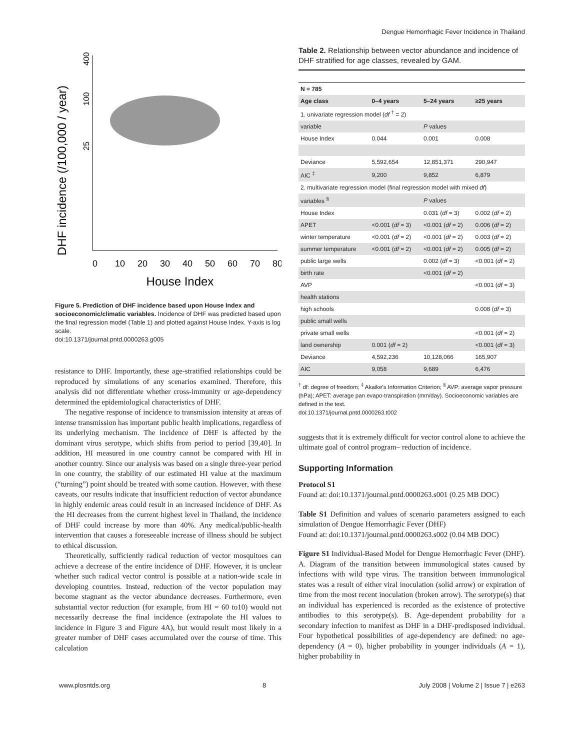Dengue Hemorrhagic Fever Incidence in Thailand
DHF incidence (/100,000 / year)
400
100
25
0
10
20
30
40
50
60
70
80
House Index
Figure 5. Prediction of DHF incidence based upon House Index and socioeconomic/climatic variables. Incidence of DHF was predicted based upon the final regression model (Table 1) and plotted against House Index. Y-axis is log scale.
doi:10.1371/journal.pntd.0000263.g005
resistance to DHF. Importantly, these age-stratified relationships could be reproduced by simulations of any scenarios examined. Therefore, this analysis did not differentiate whether cross-immunity or age-dependency determined the epidemiological characteristics of DHF.
The negative response of incidence to transmission intensity at areas of intense transmission has important public health implications, regardless of its underlying mechanism. The incidence of DHF is affected by the dominant virus serotype, which shifts from period to period [39,40]. In addition, HI measured in one country cannot be compared with HI in another country. Since our analysis was based on a single three-year period in one country, the stability of our estimated HI value at the maximum (“turning”) point should be treated with some caution. However, with these caveats, our results indicate that insufficient reduction of vector abundance in highly endemic areas could result in an increased incidence of DHF. As the HI decreases from the current highest level in Thailand, the incidence of DHF could increase by more than 40%. Any medical/public-health intervention that causes a foreseeable increase of illness should be subject to ethical discussion.
Theoretically, sufficiently radical reduction of vector mosquitoes can achieve a decrease of the entire incidence of DHF. However, it is unclear whether such radical vector control is possible at a nation-wide scale in developing countries. Instead, reduction of the vector population may become stagnant as the vector abundance decreases. Furthermore, even substantial vector reduction (for example, from HI = 60 to10) would not necessarily decrease the final incidence (extrapolate the HI values to incidence in Figure 3 and Figure 4A), but would result most likely in a greater number of DHF cases accumulated over the course of time. This calculation
Table 2. Relationship between vector abundance and incidence of DHF stratified for age classes, revealed by GAM.
| N = 785 | | | |
| --- | --- | --- | --- |
| Age class | 0–4 years | 5–24 years | ≥25 years |
| 1. univariate regression model ( df <sup>†</sup> = 2) | | | |
| variable | | P values | |
| House Index | 0.044 | 0.001 | 0.008 |
| Deviance | 5,592,654 | 12,851,371 | 290,947 |
| AIC <sup>‡</sup> | 9,200 | 9,852 | 6,879 |
| 2. multivariate regression model (final regression model with mixed df ) | | | |
| variables <sup>§</sup> | | P values | |
| House Index | | 0.031 ( df = 3) | 0.002 ( df = 2) |
| APET | <0.001 ( df = 3) | <0.001 ( df = 2) | 0.006 ( df = 2) |
| winter temperature | <0.001 ( df = 2) | <0.001 ( df = 2) | 0.003 ( df = 2) |
| summer temperature | <0.001 ( df = 2) | <0.001 ( df = 2) | 0.005 ( df = 2) |
| public large wells | | 0.002 ( df = 3) | <0.001 ( df = 2) |
| birth rate | | <0.001 ( df = 2) | |
| AVP | | | <0.001 ( df = 3) |
| health stations | | | |
| high schools | | | 0.008 ( df = 3) |
| public small wells | | | |
| private small wells | | | <0.001 ( df = 2) |
| land ownership | 0.001 ( df = 2) | | <0.001 ( df = 3) |
| Deviance | 4,592,236 | 10,128,066 | 165,907 |
| AIC | 9,058 | 9,689 | 6,476 |
<sup>†</sup> df: degree of freedom; <sup>‡</sup> Akaike’s Information Criterion; <sup>§</sup> AVP: average vapor pressure (hPa); APET: average pan evapo-transpiration (mm/day). Socioeconomic variables are defined in the text.
doi:10.1371/journal.pntd.0000263.t002
suggests that it is extremely difficult for vector control alone to achieve the ultimate goal of control program– reduction of incidence.
Supporting Information
Protocol S1
Found at: doi:10.1371/journal.pntd.0000263.s001 (0.25 MB DOC)
Table S1 Definition and values of scenario parameters assigned to each simulation of Dengue Hemorrhagic Fever (DHF)
Found at: doi:10.1371/journal.pntd.0000263.s002 (0.04 MB DOC)
Figure S1 Individual-Based Model for Dengue Hemorrhagic Fever (DHF). A. Diagram of the transition between immunological states caused by infections with wild type virus. The transition between immunological states was a result of either viral inoculation (solid arrow) or expiration of time from the most recent inoculation (broken arrow). The serotype(s) that an individual has experienced is recorded as the existence of protective antibodies to this serotype(s). B. Age-dependent probability for a secondary infection to manifest as DHF in a DHF-predisposed individual. Four hypothetical possibilities of age-dependency are defined: no age-dependency (A = 0), higher probability in younger individuals (A = 1), higher probability in
www.plosntds.org 8 July 2008 | Volume 2 | Issue 7 | e263